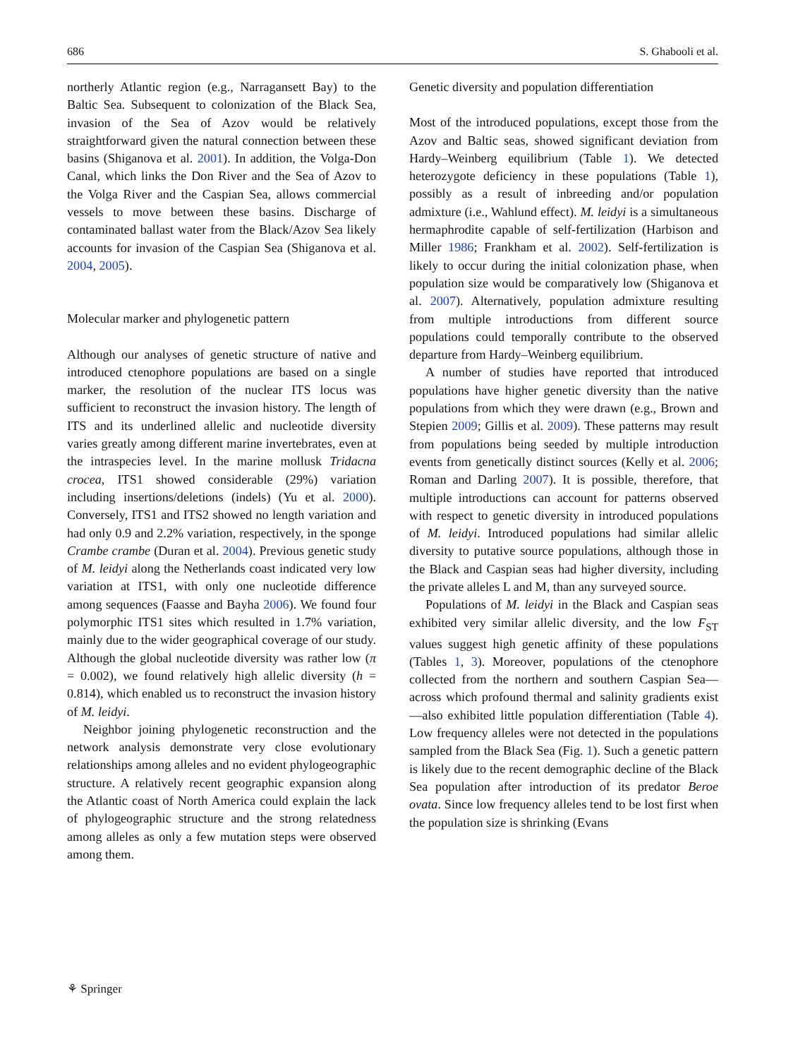686 S. Ghabooli et al.
northerly Atlantic region (e.g., Narragansett Bay) to the Baltic Sea. Subsequent to colonization of the Black Sea, invasion of the Sea of Azov would be relatively straightforward given the natural connection between these basins (Shiganova et al. 2001). In addition, the Volga-Don Canal, which links the Don River and the Sea of Azov to the Volga River and the Caspian Sea, allows commercial vessels to move between these basins. Discharge of contaminated ballast water from the Black/Azov Sea likely accounts for invasion of the Caspian Sea (Shiganova et al. 2004, 2005).
Molecular marker and phylogenetic pattern
Although our analyses of genetic structure of native and introduced ctenophore populations are based on a single marker, the resolution of the nuclear ITS locus was sufficient to reconstruct the invasion history. The length of ITS and its underlined allelic and nucleotide diversity varies greatly among different marine invertebrates, even at the intraspecies level. In the marine mollusk Tridacna crocea, ITS1 showed considerable (29%) variation including insertions/deletions (indels) (Yu et al. 2000). Conversely, ITS1 and ITS2 showed no length variation and had only 0.9 and 2.2% variation, respectively, in the sponge Crambe crambe (Duran et al. 2004). Previous genetic study of M. leidyi along the Netherlands coast indicated very low variation at ITS1, with only one nucleotide difference among sequences (Faasse and Bayha 2006). We found four polymorphic ITS1 sites which resulted in 1.7% variation, mainly due to the wider geographical coverage of our study. Although the global nucleotide diversity was rather low (π = 0.002), we found relatively high allelic diversity (h = 0.814), which enabled us to reconstruct the invasion history of M. leidyi.
Neighbor joining phylogenetic reconstruction and the network analysis demonstrate very close evolutionary relationships among alleles and no evident phylogeographic structure. A relatively recent geographic expansion along the Atlantic coast of North America could explain the lack of phylogeographic structure and the strong relatedness among alleles as only a few mutation steps were observed among them.
Genetic diversity and population differentiation
Most of the introduced populations, except those from the Azov and Baltic seas, showed significant deviation from Hardy–Weinberg equilibrium (Table 1). We detected heterozygote deficiency in these populations (Table 1), possibly as a result of inbreeding and/or population admixture (i.e., Wahlund effect). M. leidyi is a simultaneous hermaphrodite capable of self-fertilization (Harbison and Miller 1986; Frankham et al. 2002). Self-fertilization is likely to occur during the initial colonization phase, when population size would be comparatively low (Shiganova et al. 2007). Alternatively, population admixture resulting from multiple introductions from different source populations could temporally contribute to the observed departure from Hardy–Weinberg equilibrium.
A number of studies have reported that introduced populations have higher genetic diversity than the native populations from which they were drawn (e.g., Brown and Stepien 2009; Gillis et al. 2009). These patterns may result from populations being seeded by multiple introduction events from genetically distinct sources (Kelly et al. 2006; Roman and Darling 2007). It is possible, therefore, that multiple introductions can account for patterns observed with respect to genetic diversity in introduced populations of M. leidyi. Introduced populations had similar allelic diversity to putative source populations, although those in the Black and Caspian seas had higher diversity, including the private alleles L and M, than any surveyed source.
Populations of M. leidyi in the Black and Caspian seas exhibited very similar allelic diversity, and the low F<sub>ST</sub> values suggest high genetic affinity of these populations (Tables 1, 3). Moreover, populations of the ctenophore collected from the northern and southern Caspian Sea—across which profound thermal and salinity gradients exist—also exhibited little population differentiation (Table 4). Low frequency alleles were not detected in the populations sampled from the Black Sea (Fig. 1). Such a genetic pattern is likely due to the recent demographic decline of the Black Sea population after introduction of its predator Beroe ovata. Since low frequency alleles tend to be lost first when the population size is shrinking (Evans
⚘ Springer